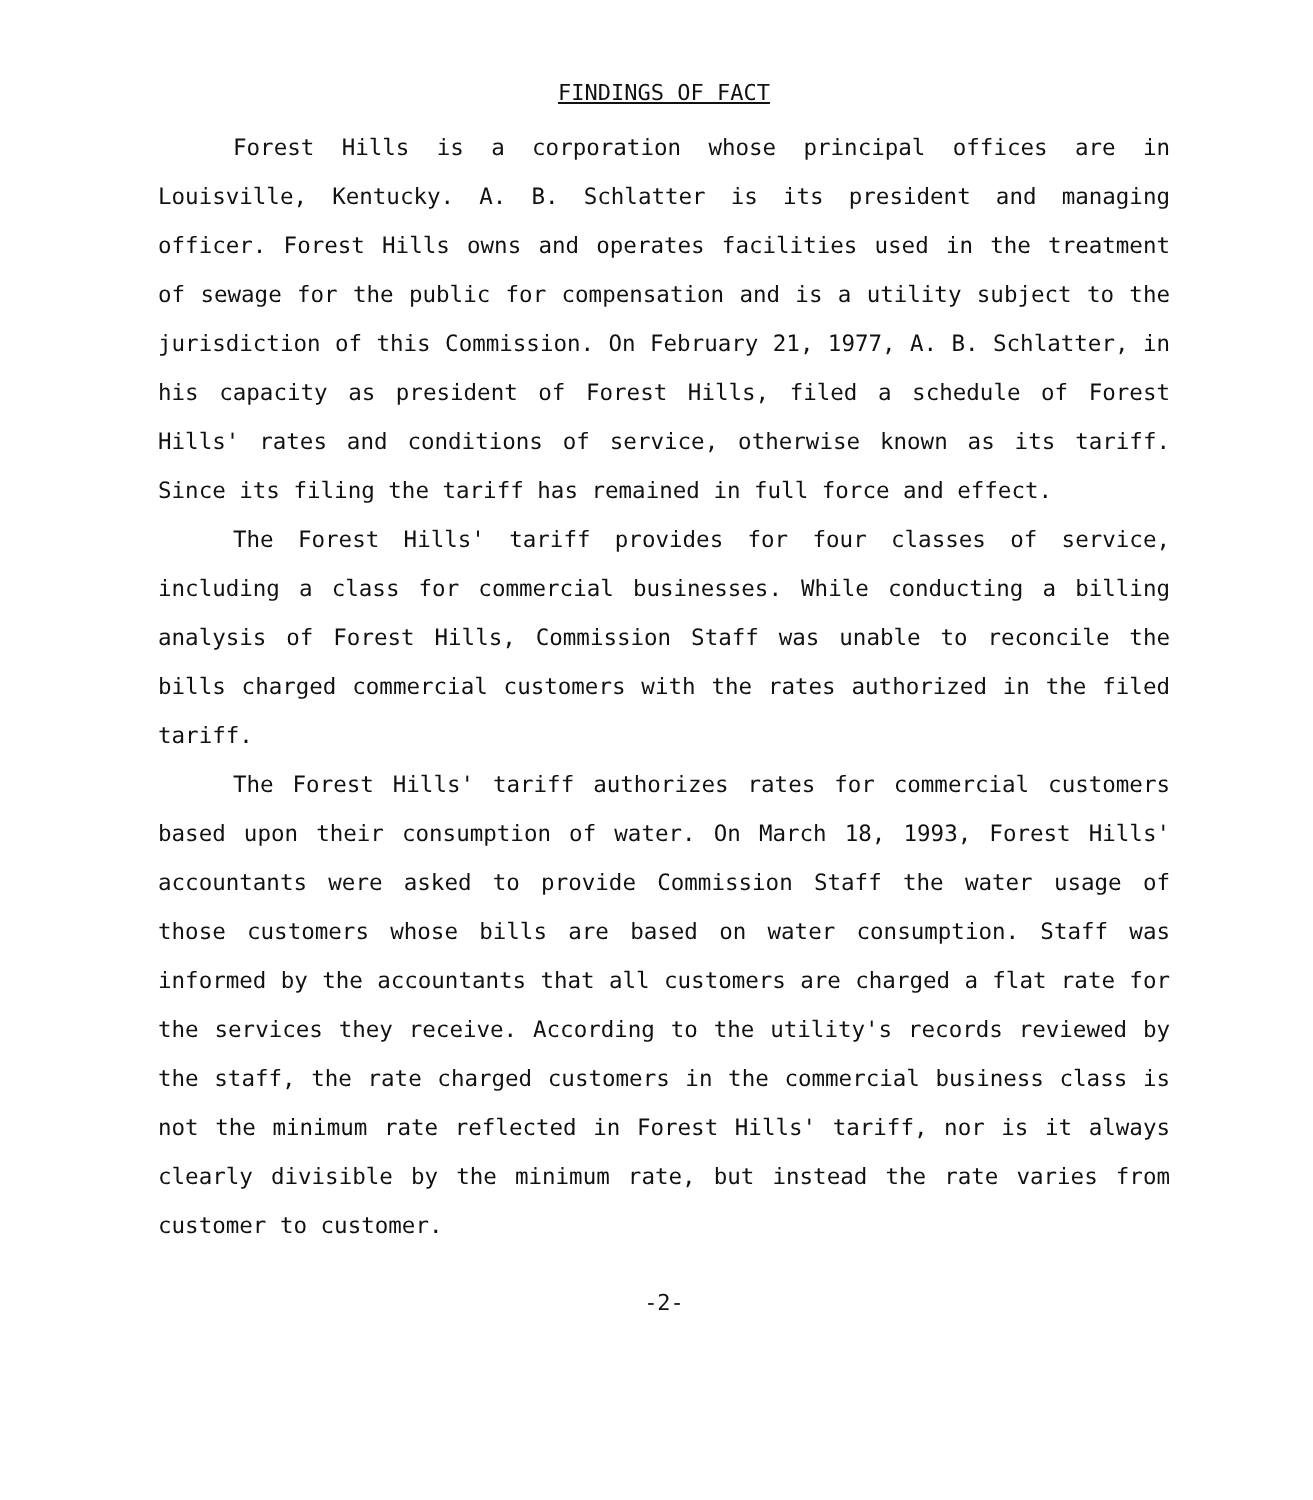FINDINGS OF FACT
Forest Hills is a corporation whose principal offices are in Louisville, Kentucky. A. B. Schlatter is its president and managing officer. Forest Hills owns and operates facilities used in the treatment of sewage for the public for compensation and is a utility subject to the jurisdiction of this Commission. On February 21, 1977, A. B. Schlatter, in his capacity as president of Forest Hills, filed a schedule of Forest Hills' rates and conditions of service, otherwise known as its tariff. Since its filing the tariff has remained in full force and effect.
The Forest Hills' tariff provides for four classes of service, including a class for commercial businesses. While conducting a billing analysis of Forest Hills, Commission Staff was unable to reconcile the bills charged commercial customers with the rates authorized in the filed tariff.
The Forest Hills' tariff authorizes rates for commercial customers based upon their consumption of water. On March 18, 1993, Forest Hills' accountants were asked to provide Commission Staff the water usage of those customers whose bills are based on water consumption. Staff was informed by the accountants that all customers are charged a flat rate for the services they receive. According to the utility's records reviewed by the staff, the rate charged customers in the commercial business class is not the minimum rate reflected in Forest Hills' tariff, nor is it always clearly divisible by the minimum rate, but instead the rate varies from customer to customer.
-2-